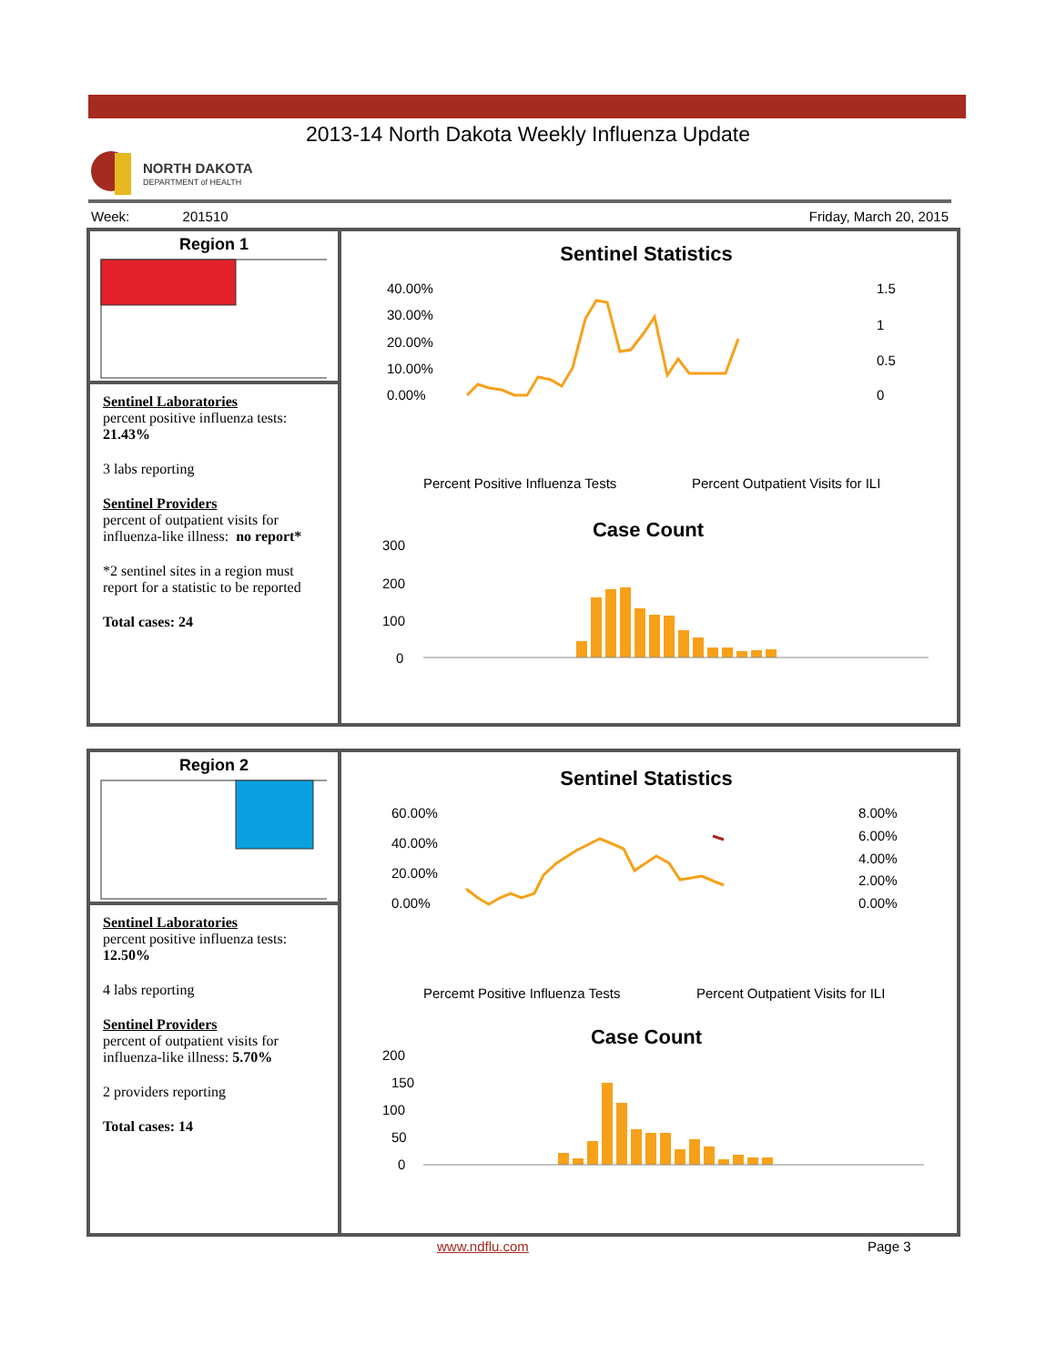2013-14 North Dakota Weekly Influenza Update
NORTH DAKOTA
DEPARTMENT of HEALTH
Week: 201510 Friday, March 20, 2015
Region 1
Sentinel Laboratories
percent positive influenza tests: 21.43%
3 labs reporting
Sentinel Providers
percent of outpatient visits for influenza-like illness: no report*
*2 sentinel sites in a region must report for a statistic to be reported
Total cases: 24
Sentinel Statistics
40.00%
30.00%
20.00%
10.00%
0.00%
1.5
1
0.5
0
Percent Positive Influenza Tests
Percent Outpatient Visits for ILI
Case Count
300
200
100
0
Region 2
Sentinel Laboratories
percent positive influenza tests: 12.50%
4 labs reporting
Sentinel Providers
percent of outpatient visits for influenza-like illness: 5.70%
2 providers reporting
Total cases: 14
Sentinel Statistics
60.00%
40.00%
20.00%
0.00%
8.00%
6.00%
4.00%
2.00%
0.00%
Percemt Positive Influenza Tests
Percent Outpatient Visits for ILI
Case Count
200
150
100
50
0
www.ndflu.com Page 3